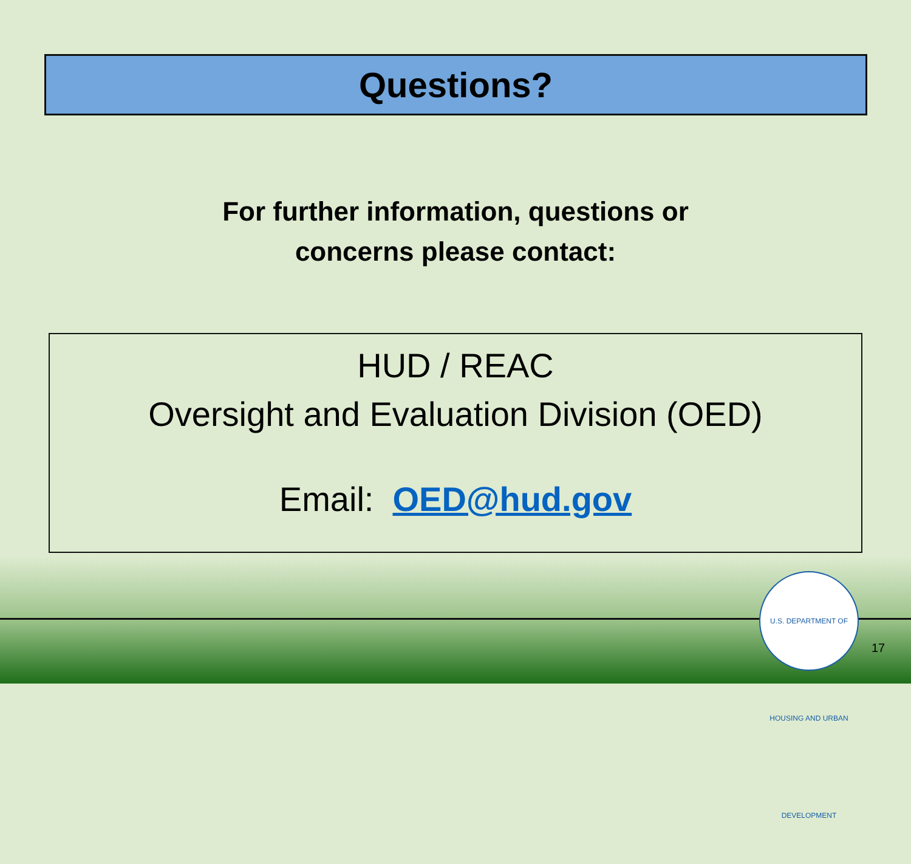Questions?
For further information, questions or
concerns please contact:
HUD / REAC
Oversight and Evaluation Division (OED)
Email: OED@hud.gov
U.S. DEPARTMENT OF HOUSING AND URBAN DEVELOPMENT
17